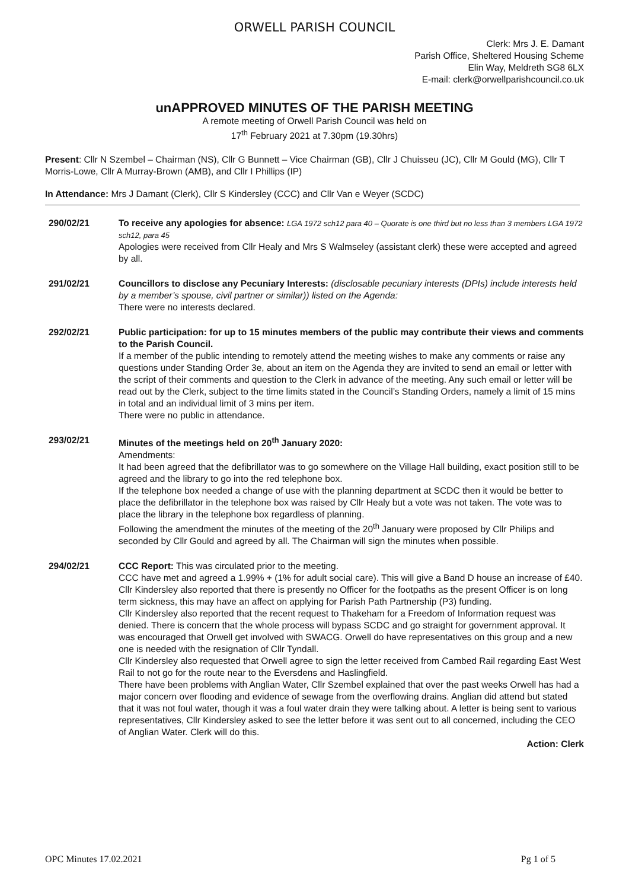ORWELL PARISH COUNCIL
Clerk: Mrs J. E. Damant
Parish Office, Sheltered Housing Scheme
Elin Way, Meldreth SG8 6LX
E-mail: clerk@orwellparishcouncil.co.uk
unAPPROVED MINUTES OF THE PARISH MEETING
A remote meeting of Orwell Parish Council was held on
17<sup>th</sup> February 2021 at 7.30pm (19.30hrs)
Present: Cllr N Szembel – Chairman (NS), Cllr G Bunnett – Vice Chairman (GB), Cllr J Chuisseu (JC), Cllr M Gould (MG), Cllr T Morris-Lowe, Cllr A Murray-Brown (AMB), and Cllr I Phillips (IP)
In Attendance: Mrs J Damant (Clerk), Cllr S Kindersley (CCC) and Cllr Van e Weyer (SCDC)
290/02/21 To receive any apologies for absence: LGA 1972 sch12 para 40 – Quorate is one third but no less than 3 members LGA 1972 sch12, para 45
Apologies were received from Cllr Healy and Mrs S Walmseley (assistant clerk) these were accepted and agreed by all.
291/02/21 Councillors to disclose any Pecuniary Interests: (disclosable pecuniary interests (DPIs) include interests held by a member’s spouse, civil partner or similar)) listed on the Agenda:
There were no interests declared.
292/02/21 Public participation: for up to 15 minutes members of the public may contribute their views and comments to the Parish Council.
If a member of the public intending to remotely attend the meeting wishes to make any comments or raise any questions under Standing Order 3e, about an item on the Agenda they are invited to send an email or letter with the script of their comments and question to the Clerk in advance of the meeting. Any such email or letter will be read out by the Clerk, subject to the time limits stated in the Council’s Standing Orders, namely a limit of 15 mins in total and an individual limit of 3 mins per item.
There were no public in attendance.
293/02/21 Minutes of the meetings held on 20<sup>th</sup> January 2020:
Amendments:
It had been agreed that the defibrillator was to go somewhere on the Village Hall building, exact position still to be agreed and the library to go into the red telephone box.
If the telephone box needed a change of use with the planning department at SCDC then it would be better to place the defibrillator in the telephone box was raised by Cllr Healy but a vote was not taken. The vote was to place the library in the telephone box regardless of planning.
Following the amendment the minutes of the meeting of the 20<sup>th</sup> January were proposed by Cllr Philips and seconded by Cllr Gould and agreed by all. The Chairman will sign the minutes when possible.
294/02/21 CCC Report: This was circulated prior to the meeting.
CCC have met and agreed a 1.99% + (1% for adult social care). This will give a Band D house an increase of £40. Cllr Kindersley also reported that there is presently no Officer for the footpaths as the present Officer is on long term sickness, this may have an affect on applying for Parish Path Partnership (P3) funding.
Cllr Kindersley also reported that the recent request to Thakeham for a Freedom of Information request was denied. There is concern that the whole process will bypass SCDC and go straight for government approval. It was encouraged that Orwell get involved with SWACG. Orwell do have representatives on this group and a new one is needed with the resignation of Cllr Tyndall.
Cllr Kindersley also requested that Orwell agree to sign the letter received from Cambed Rail regarding East West Rail to not go for the route near to the Eversdens and Haslingfield.
There have been problems with Anglian Water, Cllr Szembel explained that over the past weeks Orwell has had a major concern over flooding and evidence of sewage from the overflowing drains. Anglian did attend but stated that it was not foul water, though it was a foul water drain they were talking about. A letter is being sent to various representatives, Cllr Kindersley asked to see the letter before it was sent out to all concerned, including the CEO of Anglian Water. Clerk will do this.
Action: Clerk
OPC Minutes 17.02.2021 Pg 1 of 5